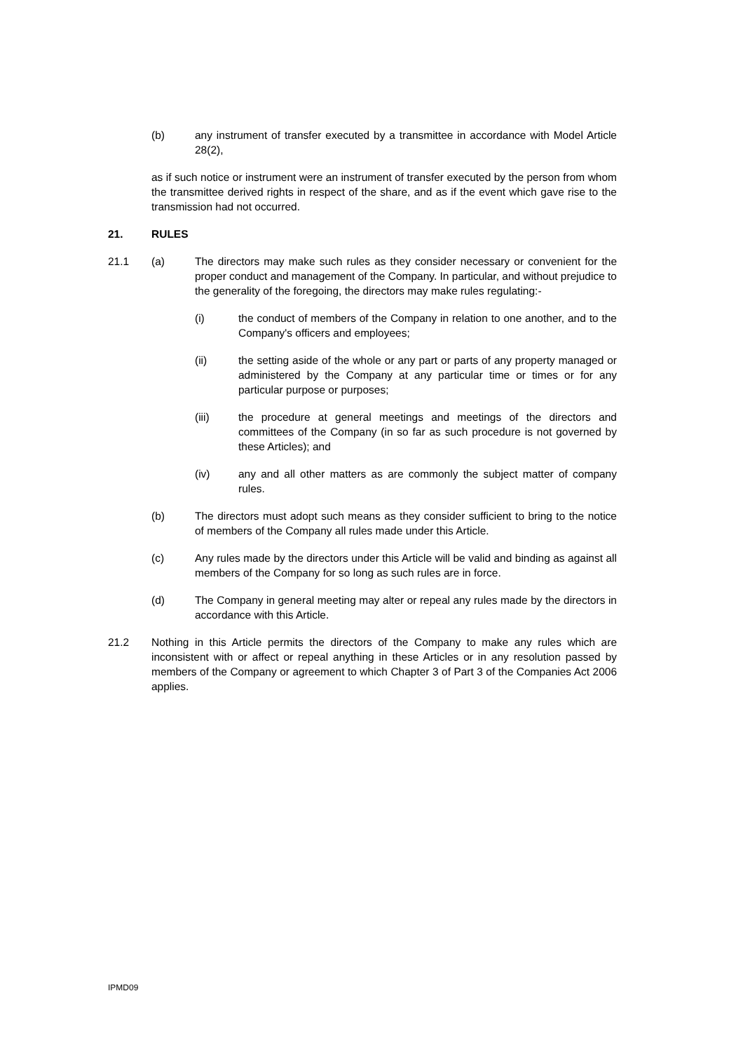(b) any instrument of transfer executed by a transmittee in accordance with Model Article 28(2),
as if such notice or instrument were an instrument of transfer executed by the person from whom the transmittee derived rights in respect of the share, and as if the event which gave rise to the transmission had not occurred.
21. RULES
21.1 (a) The directors may make such rules as they consider necessary or convenient for the proper conduct and management of the Company. In particular, and without prejudice to the generality of the foregoing, the directors may make rules regulating:-
(i) the conduct of members of the Company in relation to one another, and to the Company's officers and employees;
(ii) the setting aside of the whole or any part or parts of any property managed or administered by the Company at any particular time or times or for any particular purpose or purposes;
(iii) the procedure at general meetings and meetings of the directors and committees of the Company (in so far as such procedure is not governed by these Articles); and
(iv) any and all other matters as are commonly the subject matter of company rules.
(b) The directors must adopt such means as they consider sufficient to bring to the notice of members of the Company all rules made under this Article.
(c) Any rules made by the directors under this Article will be valid and binding as against all members of the Company for so long as such rules are in force.
(d) The Company in general meeting may alter or repeal any rules made by the directors in accordance with this Article.
21.2 Nothing in this Article permits the directors of the Company to make any rules which are inconsistent with or affect or repeal anything in these Articles or in any resolution passed by members of the Company or agreement to which Chapter 3 of Part 3 of the Companies Act 2006 applies.
IPMD09